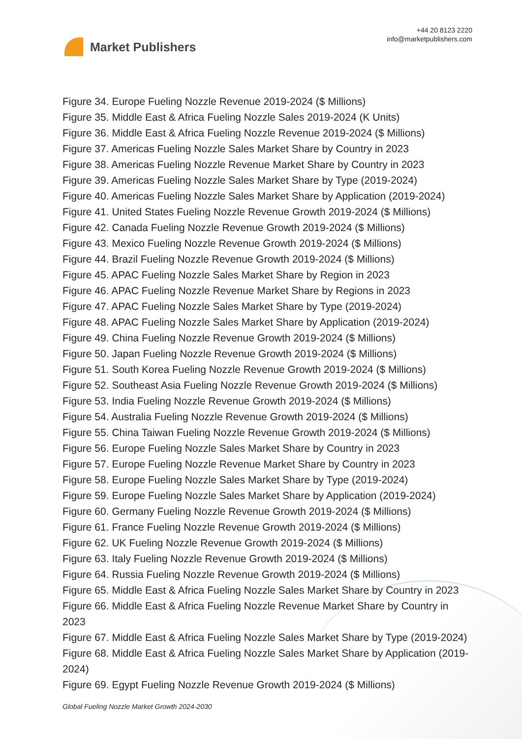Market Publishers
+44 20 8123 2220
info@marketpublishers.com
Figure 34. Europe Fueling Nozzle Revenue 2019-2024 ($ Millions)
Figure 35. Middle East & Africa Fueling Nozzle Sales 2019-2024 (K Units)
Figure 36. Middle East & Africa Fueling Nozzle Revenue 2019-2024 ($ Millions)
Figure 37. Americas Fueling Nozzle Sales Market Share by Country in 2023
Figure 38. Americas Fueling Nozzle Revenue Market Share by Country in 2023
Figure 39. Americas Fueling Nozzle Sales Market Share by Type (2019-2024)
Figure 40. Americas Fueling Nozzle Sales Market Share by Application (2019-2024)
Figure 41. United States Fueling Nozzle Revenue Growth 2019-2024 ($ Millions)
Figure 42. Canada Fueling Nozzle Revenue Growth 2019-2024 ($ Millions)
Figure 43. Mexico Fueling Nozzle Revenue Growth 2019-2024 ($ Millions)
Figure 44. Brazil Fueling Nozzle Revenue Growth 2019-2024 ($ Millions)
Figure 45. APAC Fueling Nozzle Sales Market Share by Region in 2023
Figure 46. APAC Fueling Nozzle Revenue Market Share by Regions in 2023
Figure 47. APAC Fueling Nozzle Sales Market Share by Type (2019-2024)
Figure 48. APAC Fueling Nozzle Sales Market Share by Application (2019-2024)
Figure 49. China Fueling Nozzle Revenue Growth 2019-2024 ($ Millions)
Figure 50. Japan Fueling Nozzle Revenue Growth 2019-2024 ($ Millions)
Figure 51. South Korea Fueling Nozzle Revenue Growth 2019-2024 ($ Millions)
Figure 52. Southeast Asia Fueling Nozzle Revenue Growth 2019-2024 ($ Millions)
Figure 53. India Fueling Nozzle Revenue Growth 2019-2024 ($ Millions)
Figure 54. Australia Fueling Nozzle Revenue Growth 2019-2024 ($ Millions)
Figure 55. China Taiwan Fueling Nozzle Revenue Growth 2019-2024 ($ Millions)
Figure 56. Europe Fueling Nozzle Sales Market Share by Country in 2023
Figure 57. Europe Fueling Nozzle Revenue Market Share by Country in 2023
Figure 58. Europe Fueling Nozzle Sales Market Share by Type (2019-2024)
Figure 59. Europe Fueling Nozzle Sales Market Share by Application (2019-2024)
Figure 60. Germany Fueling Nozzle Revenue Growth 2019-2024 ($ Millions)
Figure 61. France Fueling Nozzle Revenue Growth 2019-2024 ($ Millions)
Figure 62. UK Fueling Nozzle Revenue Growth 2019-2024 ($ Millions)
Figure 63. Italy Fueling Nozzle Revenue Growth 2019-2024 ($ Millions)
Figure 64. Russia Fueling Nozzle Revenue Growth 2019-2024 ($ Millions)
Figure 65. Middle East & Africa Fueling Nozzle Sales Market Share by Country in 2023
Figure 66. Middle East & Africa Fueling Nozzle Revenue Market Share by Country in 2023
Figure 67. Middle East & Africa Fueling Nozzle Sales Market Share by Type (2019-2024)
Figure 68. Middle East & Africa Fueling Nozzle Sales Market Share by Application (2019-2024)
Figure 69. Egypt Fueling Nozzle Revenue Growth 2019-2024 ($ Millions)
Global Fueling Nozzle Market Growth 2024-2030